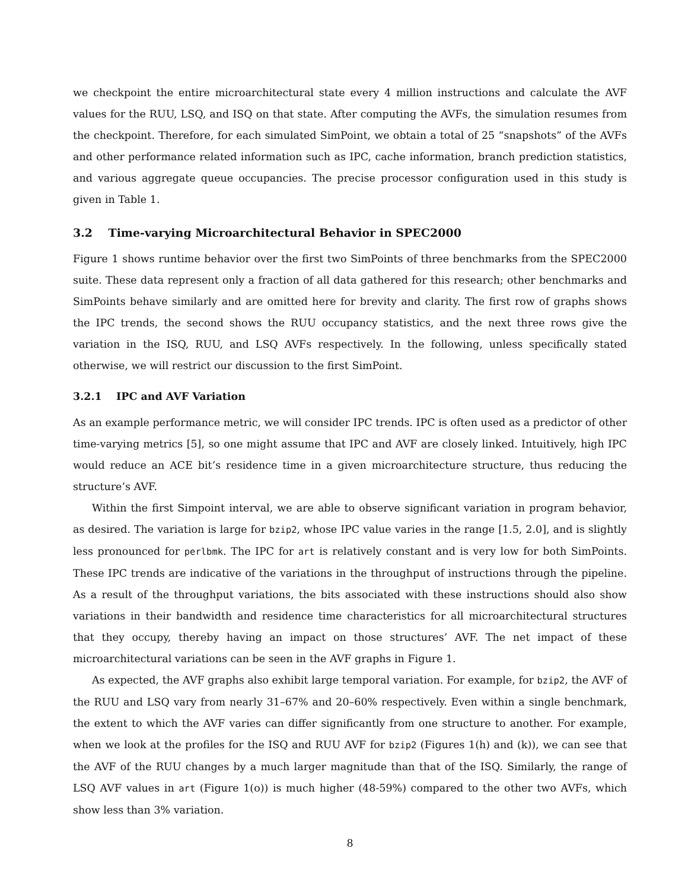we checkpoint the entire microarchitectural state every 4 million instructions and calculate the AVF values for the RUU, LSQ, and ISQ on that state. After computing the AVFs, the simulation resumes from the checkpoint. Therefore, for each simulated SimPoint, we obtain a total of 25 “snapshots” of the AVFs and other performance related information such as IPC, cache information, branch prediction statistics, and various aggregate queue occupancies. The precise processor configuration used in this study is given in Table 1.
3.2 Time-varying Microarchitectural Behavior in SPEC2000
Figure 1 shows runtime behavior over the first two SimPoints of three benchmarks from the SPEC2000 suite. These data represent only a fraction of all data gathered for this research; other benchmarks and SimPoints behave similarly and are omitted here for brevity and clarity. The first row of graphs shows the IPC trends, the second shows the RUU occupancy statistics, and the next three rows give the variation in the ISQ, RUU, and LSQ AVFs respectively. In the following, unless specifically stated otherwise, we will restrict our discussion to the first SimPoint.
3.2.1 IPC and AVF Variation
As an example performance metric, we will consider IPC trends. IPC is often used as a predictor of other time-varying metrics [5], so one might assume that IPC and AVF are closely linked. Intuitively, high IPC would reduce an ACE bit’s residence time in a given microarchitecture structure, thus reducing the structure’s AVF.
Within the first Simpoint interval, we are able to observe significant variation in program behavior, as desired. The variation is large for bzip2, whose IPC value varies in the range [1.5, 2.0], and is slightly less pronounced for perlbmk. The IPC for art is relatively constant and is very low for both SimPoints. These IPC trends are indicative of the variations in the throughput of instructions through the pipeline. As a result of the throughput variations, the bits associated with these instructions should also show variations in their bandwidth and residence time characteristics for all microarchitectural structures that they occupy, thereby having an impact on those structures’ AVF. The net impact of these microarchitectural variations can be seen in the AVF graphs in Figure 1.
As expected, the AVF graphs also exhibit large temporal variation. For example, for bzip2, the AVF of the RUU and LSQ vary from nearly 31–67% and 20–60% respectively. Even within a single benchmark, the extent to which the AVF varies can differ significantly from one structure to another. For example, when we look at the profiles for the ISQ and RUU AVF for bzip2 (Figures 1(h) and (k)), we can see that the AVF of the RUU changes by a much larger magnitude than that of the ISQ. Similarly, the range of LSQ AVF values in art (Figure 1(o)) is much higher (48-59%) compared to the other two AVFs, which show less than 3% variation.
8